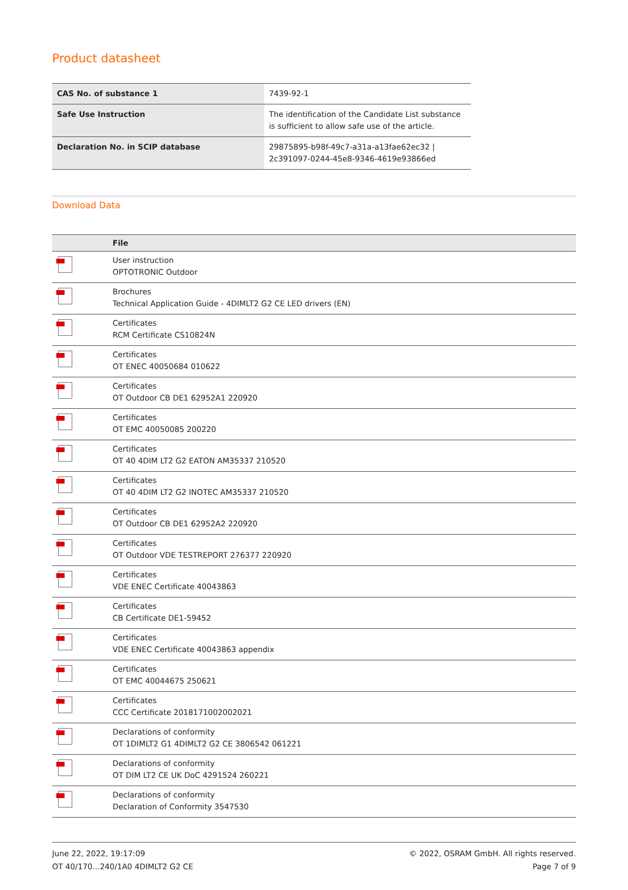Product datasheet
| CAS No. of substance 1 | 7439-92-1 |
| Safe Use Instruction | The identification of the Candidate List substance is sufficient to allow safe use of the article. |
| Declaration No. in SCIP database | 29875895-b98f-49c7-a31a-a13fae62ec32 / 2c391097-0244-45e8-9346-4619e93866ed |
Download Data
| | File |
| --- | --- |
| | User instruction OPTOTRONIC Outdoor |
| | Brochures Technical Application Guide - 4DIMLT2 G2 CE LED drivers (EN) |
| | Certificates RCM Certificate CS10824N |
| | Certificates OT ENEC 40050684 010622 |
| | Certificates OT Outdoor CB DE1 62952A1 220920 |
| | Certificates OT EMC 40050085 200220 |
| | Certificates OT 40 4DIM LT2 G2 EATON AM35337 210520 |
| | Certificates OT 40 4DIM LT2 G2 INOTEC AM35337 210520 |
| | Certificates OT Outdoor CB DE1 62952A2 220920 |
| | Certificates OT Outdoor VDE TESTREPORT 276377 220920 |
| | Certificates VDE ENEC Certificate 40043863 |
| | Certificates CB Certificate DE1-59452 |
| | Certificates VDE ENEC Certificate 40043863 appendix |
| | Certificates OT EMC 40044675 250621 |
| | Certificates CCC Certificate 2018171002002021 |
| | Declarations of conformity OT 1DIMLT2 G1 4DIMLT2 G2 CE 3806542 061221 |
| | Declarations of conformity OT DIM LT2 CE UK DoC 4291524 260221 |
| | Declarations of conformity Declaration of Conformity 3547530 |
June 22, 2022, 19:17:09
OT 40/170...240/1A0 4DIMLT2 G2 CE
© 2022, OSRAM GmbH. All rights reserved.
Page 7 of 9